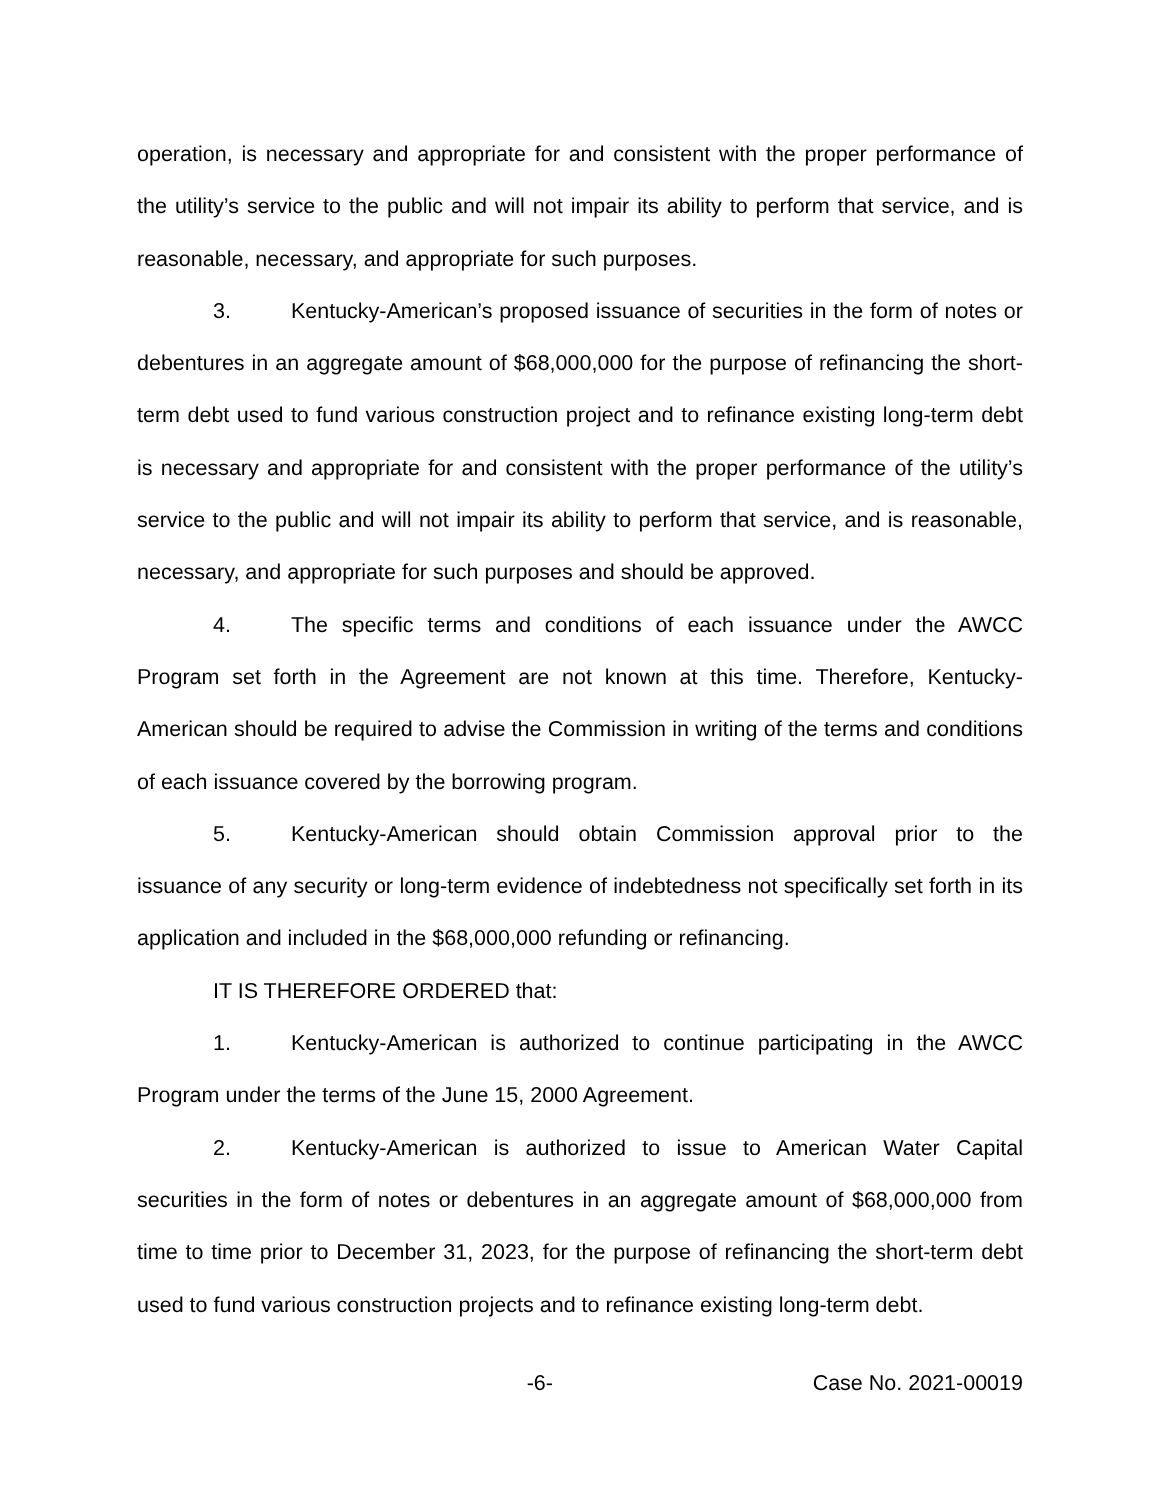operation, is necessary and appropriate for and consistent with the proper performance of the utility’s service to the public and will not impair its ability to perform that service, and is reasonable, necessary, and appropriate for such purposes.
3. Kentucky-American’s proposed issuance of securities in the form of notes or debentures in an aggregate amount of $68,000,000 for the purpose of refinancing the short-term debt used to fund various construction project and to refinance existing long-term debt is necessary and appropriate for and consistent with the proper performance of the utility’s service to the public and will not impair its ability to perform that service, and is reasonable, necessary, and appropriate for such purposes and should be approved.
4. The specific terms and conditions of each issuance under the AWCC Program set forth in the Agreement are not known at this time. Therefore, Kentucky-American should be required to advise the Commission in writing of the terms and conditions of each issuance covered by the borrowing program.
5. Kentucky-American should obtain Commission approval prior to the issuance of any security or long-term evidence of indebtedness not specifically set forth in its application and included in the $68,000,000 refunding or refinancing.
IT IS THEREFORE ORDERED that:
1. Kentucky-American is authorized to continue participating in the AWCC Program under the terms of the June 15, 2000 Agreement.
2. Kentucky-American is authorized to issue to American Water Capital securities in the form of notes or debentures in an aggregate amount of $68,000,000 from time to time prior to December 31, 2023, for the purpose of refinancing the short-term debt used to fund various construction projects and to refinance existing long-term debt.
-6- Case No. 2021-00019